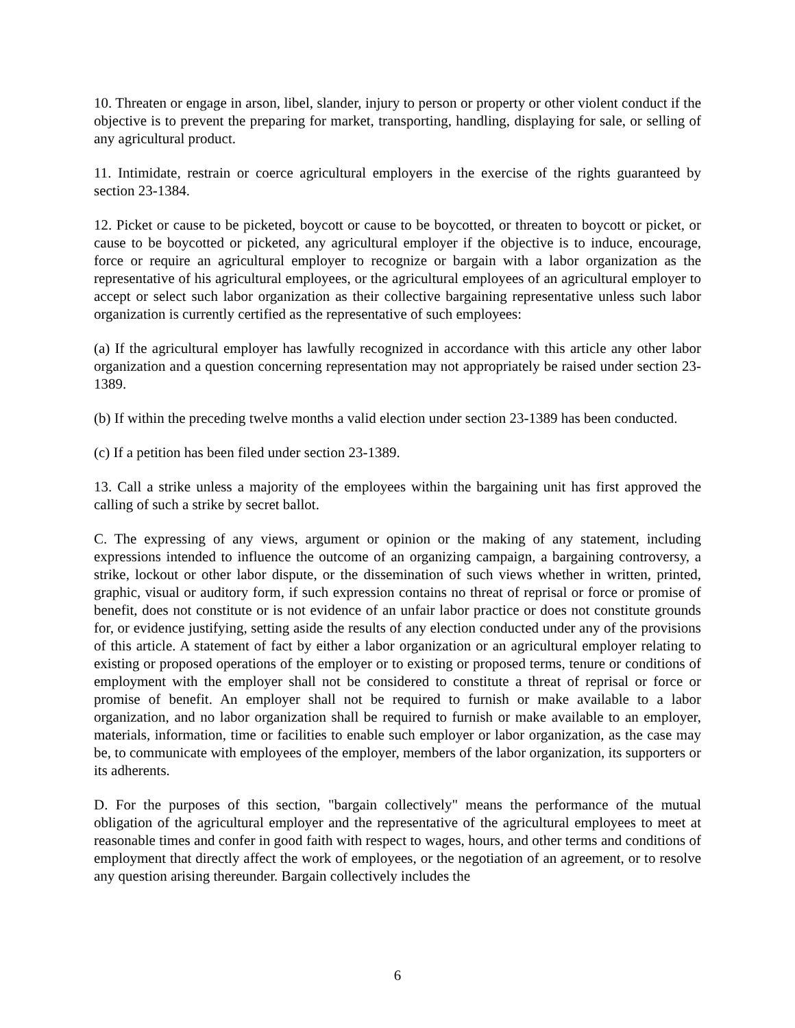10. Threaten or engage in arson, libel, slander, injury to person or property or other violent conduct if the objective is to prevent the preparing for market, transporting, handling, displaying for sale, or selling of any agricultural product.
11. Intimidate, restrain or coerce agricultural employers in the exercise of the rights guaranteed by section 23-1384.
12. Picket or cause to be picketed, boycott or cause to be boycotted, or threaten to boycott or picket, or cause to be boycotted or picketed, any agricultural employer if the objective is to induce, encourage, force or require an agricultural employer to recognize or bargain with a labor organization as the representative of his agricultural employees, or the agricultural employees of an agricultural employer to accept or select such labor organization as their collective bargaining representative unless such labor organization is currently certified as the representative of such employees:
(a) If the agricultural employer has lawfully recognized in accordance with this article any other labor organization and a question concerning representation may not appropriately be raised under section 23-1389.
(b) If within the preceding twelve months a valid election under section 23-1389 has been conducted.
(c) If a petition has been filed under section 23-1389.
13. Call a strike unless a majority of the employees within the bargaining unit has first approved the calling of such a strike by secret ballot.
C. The expressing of any views, argument or opinion or the making of any statement, including expressions intended to influence the outcome of an organizing campaign, a bargaining controversy, a strike, lockout or other labor dispute, or the dissemination of such views whether in written, printed, graphic, visual or auditory form, if such expression contains no threat of reprisal or force or promise of benefit, does not constitute or is not evidence of an unfair labor practice or does not constitute grounds for, or evidence justifying, setting aside the results of any election conducted under any of the provisions of this article. A statement of fact by either a labor organization or an agricultural employer relating to existing or proposed operations of the employer or to existing or proposed terms, tenure or conditions of employment with the employer shall not be considered to constitute a threat of reprisal or force or promise of benefit. An employer shall not be required to furnish or make available to a labor organization, and no labor organization shall be required to furnish or make available to an employer, materials, information, time or facilities to enable such employer or labor organization, as the case may be, to communicate with employees of the employer, members of the labor organization, its supporters or its adherents.
D. For the purposes of this section, "bargain collectively" means the performance of the mutual obligation of the agricultural employer and the representative of the agricultural employees to meet at reasonable times and confer in good faith with respect to wages, hours, and other terms and conditions of employment that directly affect the work of employees, or the negotiation of an agreement, or to resolve any question arising thereunder. Bargain collectively includes the
6